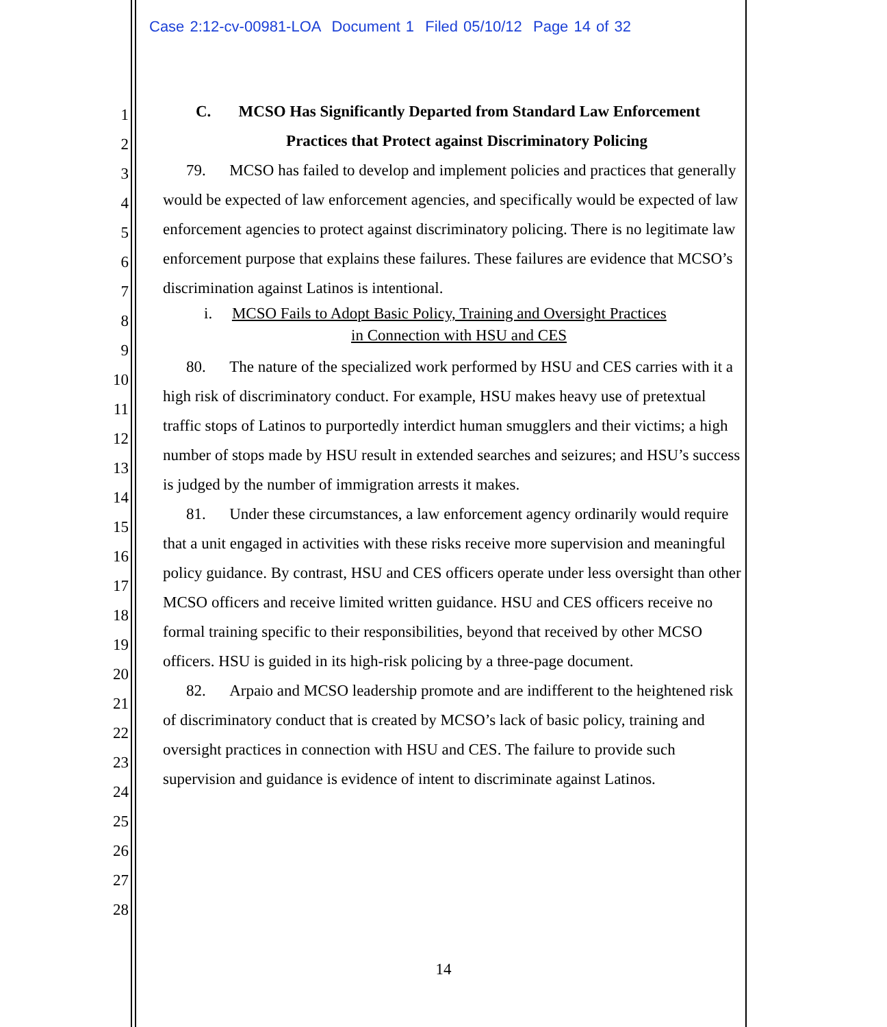Case 2:12-cv-00981-LOA Document 1 Filed 05/10/12 Page 14 of 32
1
2
3
4
5
6
7
8
9
10
11
12
13
14
15
16
17
18
19
20
21
22
23
24
25
26
27
28
C. MCSO Has Significantly Departed from Standard Law Enforcement
Practices that Protect against Discriminatory Policing
79. MCSO has failed to develop and implement policies and practices that generally would be expected of law enforcement agencies, and specifically would be expected of law enforcement agencies to protect against discriminatory policing. There is no legitimate law enforcement purpose that explains these failures. These failures are evidence that MCSO’s discrimination against Latinos is intentional.
i. MCSO Fails to Adopt Basic Policy, Training and Oversight Practices
in Connection with HSU and CES
80. The nature of the specialized work performed by HSU and CES carries with it a high risk of discriminatory conduct. For example, HSU makes heavy use of pretextual traffic stops of Latinos to purportedly interdict human smugglers and their victims; a high number of stops made by HSU result in extended searches and seizures; and HSU’s success is judged by the number of immigration arrests it makes.
81. Under these circumstances, a law enforcement agency ordinarily would require that a unit engaged in activities with these risks receive more supervision and meaningful policy guidance. By contrast, HSU and CES officers operate under less oversight than other MCSO officers and receive limited written guidance. HSU and CES officers receive no formal training specific to their responsibilities, beyond that received by other MCSO officers. HSU is guided in its high-risk policing by a three-page document.
82. Arpaio and MCSO leadership promote and are indifferent to the heightened risk of discriminatory conduct that is created by MCSO’s lack of basic policy, training and oversight practices in connection with HSU and CES. The failure to provide such supervision and guidance is evidence of intent to discriminate against Latinos.
14